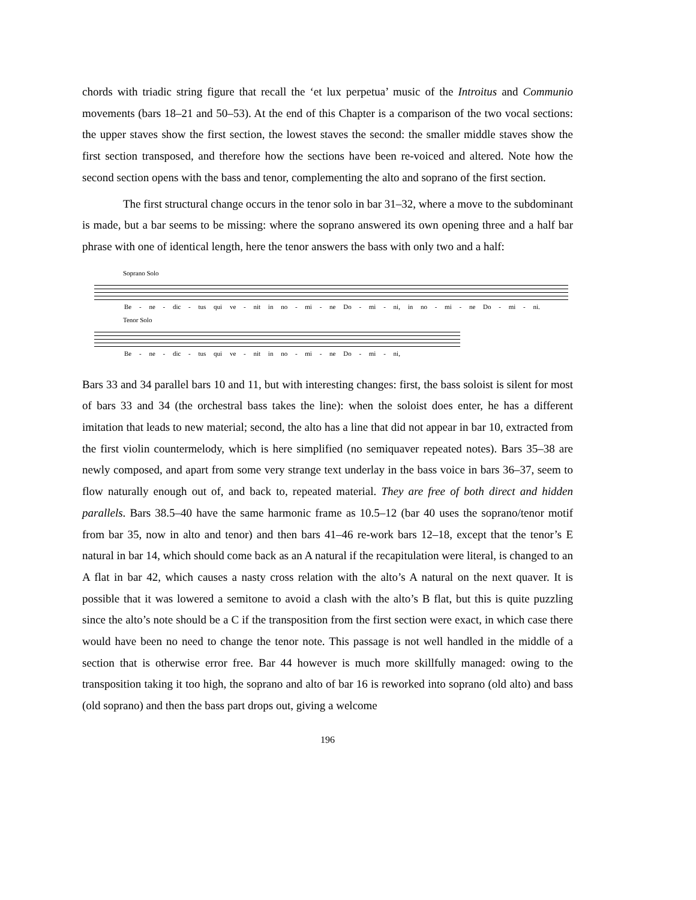chords with triadic string figure that recall the ‘et lux perpetua’ music of the Introitus and Communio movements (bars 18–21 and 50–53). At the end of this Chapter is a comparison of the two vocal sections: the upper staves show the first section, the lowest staves the second: the smaller middle staves show the first section transposed, and therefore how the sections have been re-voiced and altered. Note how the second section opens with the bass and tenor, complementing the alto and soprano of the first section.
The first structural change occurs in the tenor solo in bar 31–32, where a move to the subdominant is made, but a bar seems to be missing: where the soprano answered its own opening three and a half bar phrase with one of identical length, here the tenor answers the bass with only two and a half:
Soprano Solo
Be - ne - dic - tus qui ve - nit in no - mi - ne Do - mi - ni, in no - mi - ne Do - mi - ni.
Tenor Solo
Be - ne - dic - tus qui ve - nit in no - mi - ne Do - mi - ni,
Bars 33 and 34 parallel bars 10 and 11, but with interesting changes: first, the bass soloist is silent for most of bars 33 and 34 (the orchestral bass takes the line): when the soloist does enter, he has a different imitation that leads to new material; second, the alto has a line that did not appear in bar 10, extracted from the first violin countermelody, which is here simplified (no semiquaver repeated notes). Bars 35–38 are newly composed, and apart from some very strange text underlay in the bass voice in bars 36–37, seem to flow naturally enough out of, and back to, repeated material. They are free of both direct and hidden parallels. Bars 38.5–40 have the same harmonic frame as 10.5–12 (bar 40 uses the soprano/tenor motif from bar 35, now in alto and tenor) and then bars 41–46 re-work bars 12–18, except that the tenor’s E natural in bar 14, which should come back as an A natural if the recapitulation were literal, is changed to an A flat in bar 42, which causes a nasty cross relation with the alto’s A natural on the next quaver. It is possible that it was lowered a semitone to avoid a clash with the alto’s B flat, but this is quite puzzling since the alto’s note should be a C if the transposition from the first section were exact, in which case there would have been no need to change the tenor note. This passage is not well handled in the middle of a section that is otherwise error free. Bar 44 however is much more skillfully managed: owing to the transposition taking it too high, the soprano and alto of bar 16 is reworked into soprano (old alto) and bass (old soprano) and then the bass part drops out, giving a welcome
196